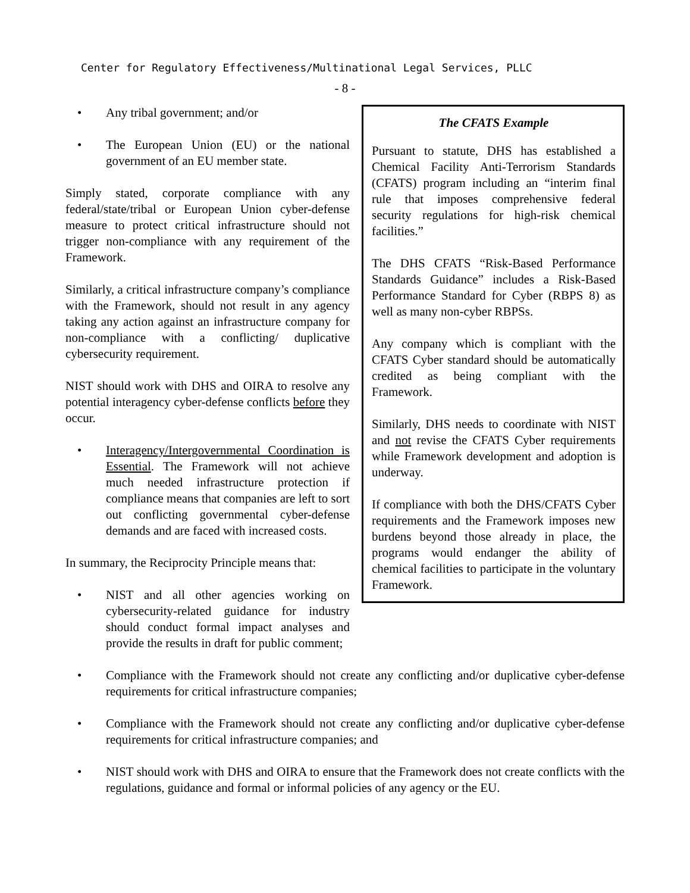Center for Regulatory Effectiveness/Multinational Legal Services, PLLC
- 8 -
The CFATS Example
Pursuant to statute, DHS has established a Chemical Facility Anti-Terrorism Standards (CFATS) program including an “interim final rule that imposes comprehensive federal security regulations for high-risk chemical facilities.”
The DHS CFATS “Risk-Based Performance Standards Guidance” includes a Risk-Based Performance Standard for Cyber (RBPS 8) as well as many non-cyber RBPSs.
Any company which is compliant with the CFATS Cyber standard should be automatically credited as being compliant with the Framework.
Similarly, DHS needs to coordinate with NIST and not revise the CFATS Cyber requirements while Framework development and adoption is underway.
If compliance with both the DHS/CFATS Cyber requirements and the Framework imposes new burdens beyond those already in place, the programs would endanger the ability of chemical facilities to participate in the voluntary Framework.
• Any tribal government; and/or
• The European Union (EU) or the national government of an EU member state.
Simply stated, corporate compliance with any federal/state/tribal or European Union cyber-defense measure to protect critical infrastructure should not trigger non-compliance with any requirement of the Framework.
Similarly, a critical infrastructure company’s compliance with the Framework, should not result in any agency taking any action against an infrastructure company for non-compliance with a conflicting/ duplicative cybersecurity requirement.
NIST should work with DHS and OIRA to resolve any potential interagency cyber-defense conflicts before they occur.
• Interagency/Intergovernmental Coordination is Essential. The Framework will not achieve much needed infrastructure protection if compliance means that companies are left to sort out conflicting governmental cyber-defense demands and are faced with increased costs.
In summary, the Reciprocity Principle means that:
• NIST and all other agencies working on cybersecurity-related guidance for industry should conduct formal impact analyses and provide the results in draft for public comment;
• Compliance with the Framework should not create any conflicting and/or duplicative cyber-defense requirements for critical infrastructure companies;
• Compliance with the Framework should not create any conflicting and/or duplicative cyber-defense requirements for critical infrastructure companies; and
• NIST should work with DHS and OIRA to ensure that the Framework does not create conflicts with the regulations, guidance and formal or informal policies of any agency or the EU.